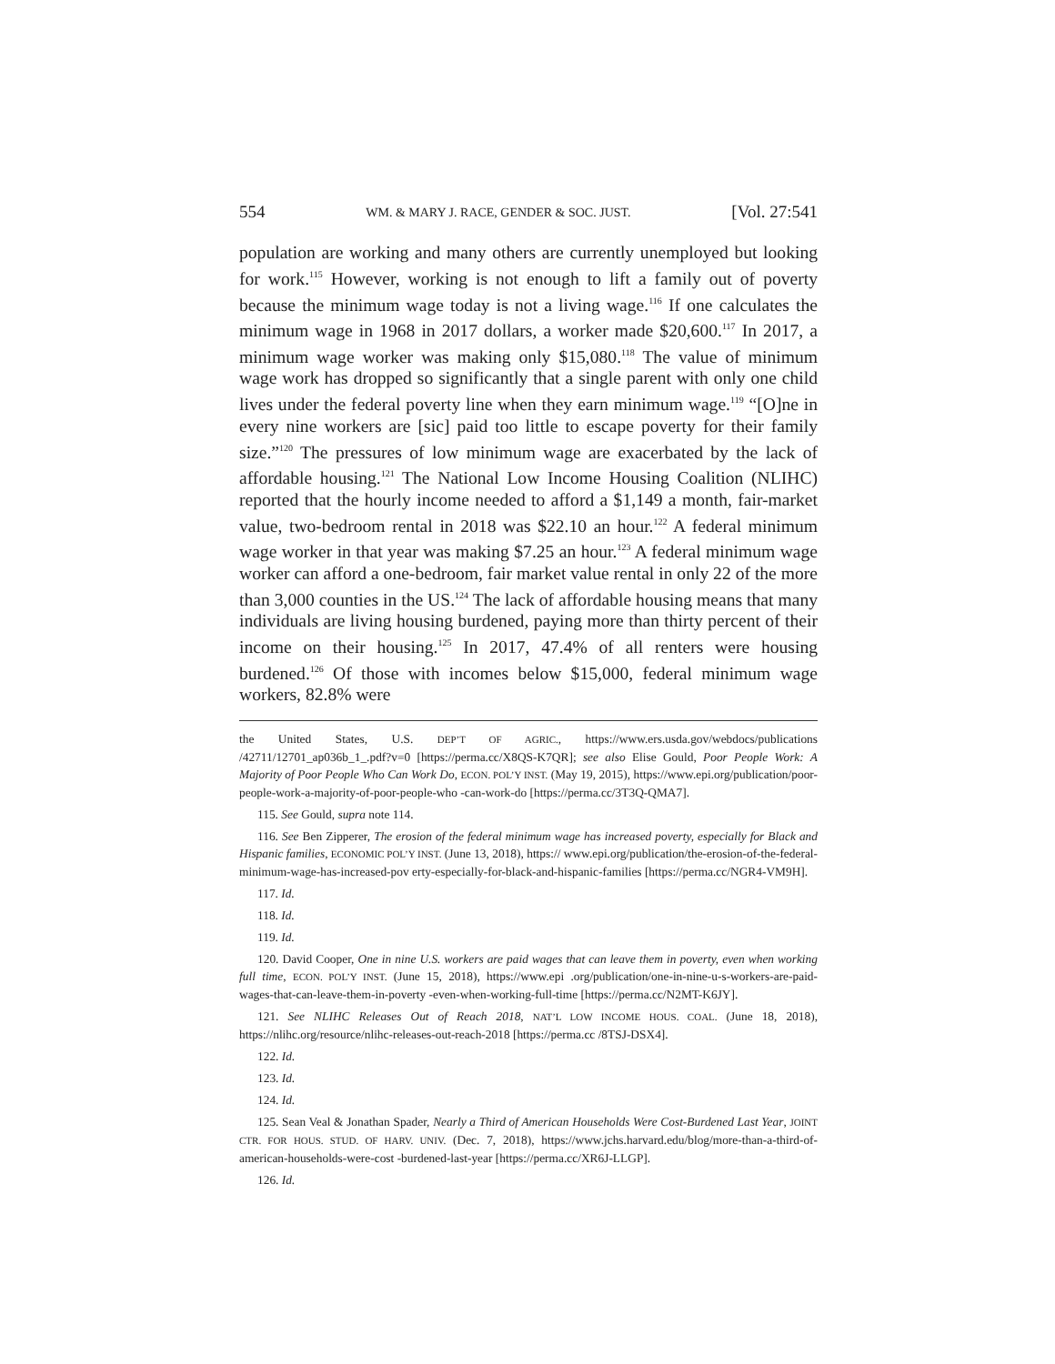554 WM. & MARY J. RACE, GENDER & SOC. JUST. [Vol. 27:541
population are working and many others are currently unemployed but looking for work.<sup>115</sup> However, working is not enough to lift a family out of poverty because the minimum wage today is not a living wage.<sup>116</sup> If one calculates the minimum wage in 1968 in 2017 dollars, a worker made $20,600.<sup>117</sup> In 2017, a minimum wage worker was making only $15,080.<sup>118</sup> The value of minimum wage work has dropped so significantly that a single parent with only one child lives under the federal poverty line when they earn minimum wage.<sup>119</sup> “[O]ne in every nine workers are [sic] paid too little to escape poverty for their family size.”<sup>120</sup> The pressures of low minimum wage are exacerbated by the lack of affordable housing.<sup>121</sup> The National Low Income Housing Coalition (NLIHC) reported that the hourly income needed to afford a $1,149 a month, fair-market value, two-bedroom rental in 2018 was $22.10 an hour.<sup>122</sup> A federal minimum wage worker in that year was making $7.25 an hour.<sup>123</sup> A federal minimum wage worker can afford a one-bedroom, fair market value rental in only 22 of the more than 3,000 counties in the US.<sup>124</sup> The lack of affordable housing means that many individuals are living housing burdened, paying more than thirty percent of their income on their housing.<sup>125</sup> In 2017, 47.4% of all renters were housing burdened.<sup>126</sup> Of those with incomes below $15,000, federal minimum wage workers, 82.8% were
the United States, U.S. DEP’T OF AGRIC., https://www.ers.usda.gov/webdocs/publications /42711/12701_ap036b_1_.pdf?v=0 [https://perma.cc/X8QS-K7QR]; see also Elise Gould, Poor People Work: A Majority of Poor People Who Can Work Do, ECON. POL’Y INST. (May 19, 2015), https://www.epi.org/publication/poor-people-work-a-majority-of-poor-people-who -can-work-do [https://perma.cc/3T3Q-QMA7].
115. See Gould, supra note 114.
116. See Ben Zipperer, The erosion of the federal minimum wage has increased poverty, especially for Black and Hispanic families, ECONOMIC POL’Y INST. (June 13, 2018), https:// www.epi.org/publication/the-erosion-of-the-federal-minimum-wage-has-increased-pov erty-especially-for-black-and-hispanic-families [https://perma.cc/NGR4-VM9H].
117. Id.
118. Id.
119. Id.
120. David Cooper, One in nine U.S. workers are paid wages that can leave them in poverty, even when working full time, ECON. POL’Y INST. (June 15, 2018), https://www.epi .org/publication/one-in-nine-u-s-workers-are-paid-wages-that-can-leave-them-in-poverty -even-when-working-full-time [https://perma.cc/N2MT-K6JY].
121. See NLIHC Releases Out of Reach 2018, NAT’L LOW INCOME HOUS. COAL. (June 18, 2018), https://nlihc.org/resource/nlihc-releases-out-reach-2018 [https://perma.cc /8TSJ-DSX4].
122. Id.
123. Id.
124. Id.
125. Sean Veal & Jonathan Spader, Nearly a Third of American Households Were Cost-Burdened Last Year, JOINT CTR. FOR HOUS. STUD. OF HARV. UNIV. (Dec. 7, 2018), https://www.jchs.harvard.edu/blog/more-than-a-third-of-american-households-were-cost -burdened-last-year [https://perma.cc/XR6J-LLGP].
126. Id.